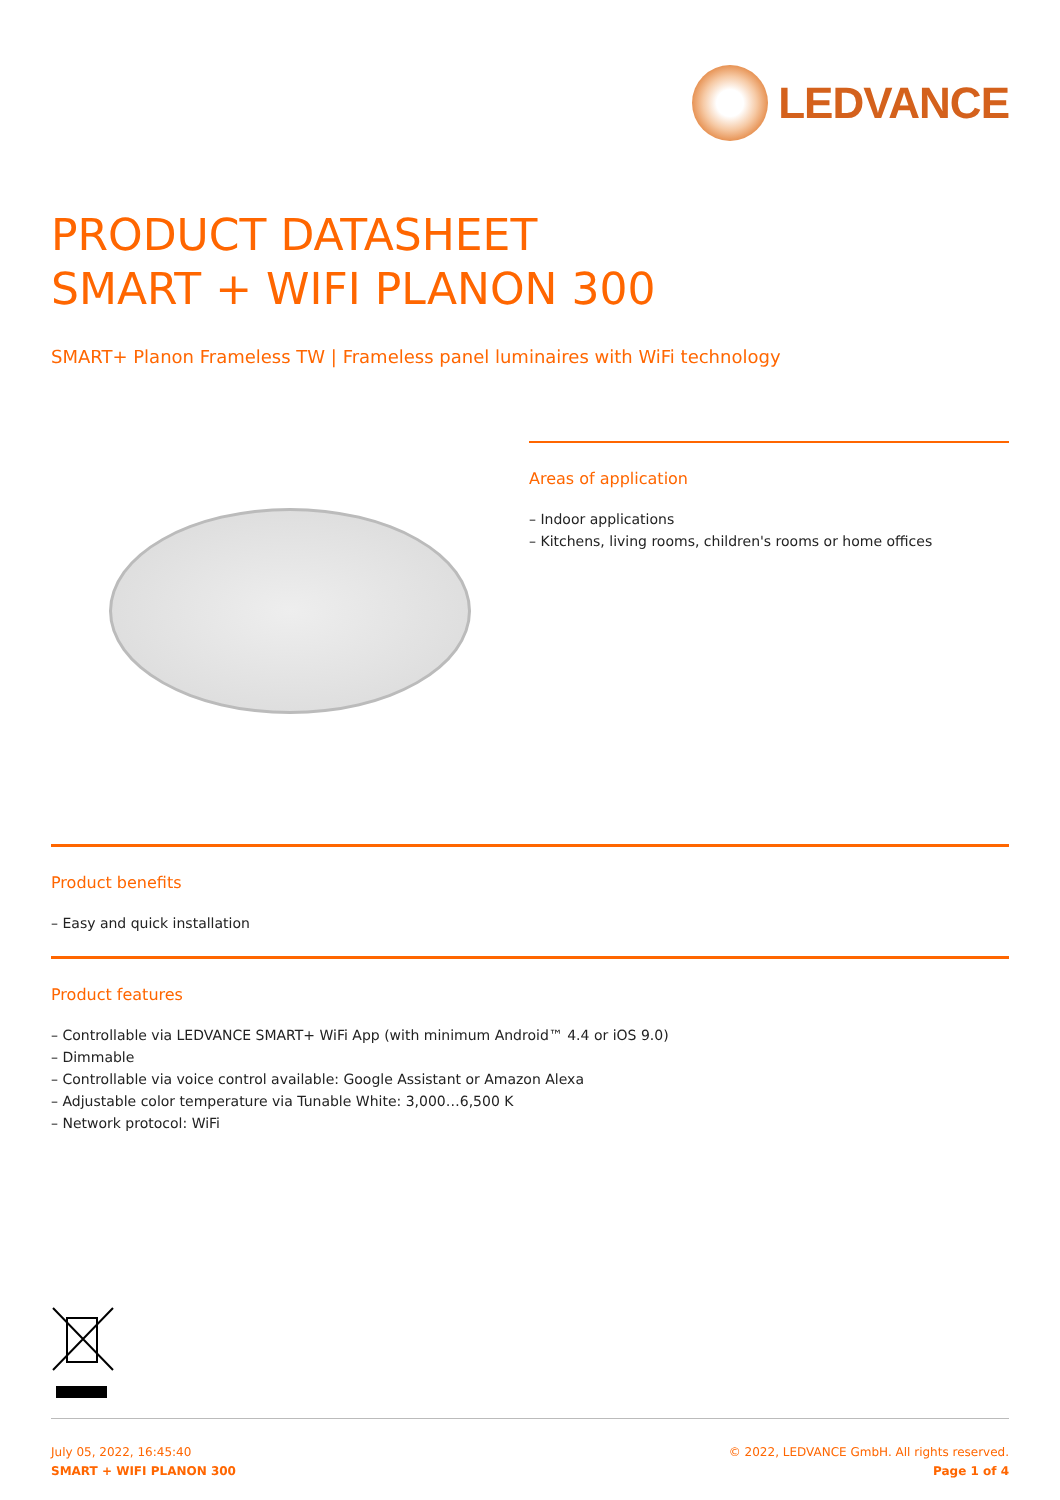LEDVANCE
PRODUCT DATASHEET
SMART + WIFI PLANON 300
SMART+ Planon Frameless TW | Frameless panel luminaires with WiFi technology
Areas of application
– Indoor applications
– Kitchens, living rooms, children's rooms or home offices
Product benefits
– Easy and quick installation
Product features
– Controllable via LEDVANCE SMART+ WiFi App (with minimum Android™ 4.4 or iOS 9.0)
– Dimmable
– Controllable via voice control available: Google Assistant or Amazon Alexa
– Adjustable color temperature via Tunable White: 3,000…6,500 K
– Network protocol: WiFi
July 05, 2022, 16:45:40
SMART + WIFI PLANON 300
© 2022, LEDVANCE GmbH. All rights reserved.
Page 1 of 4